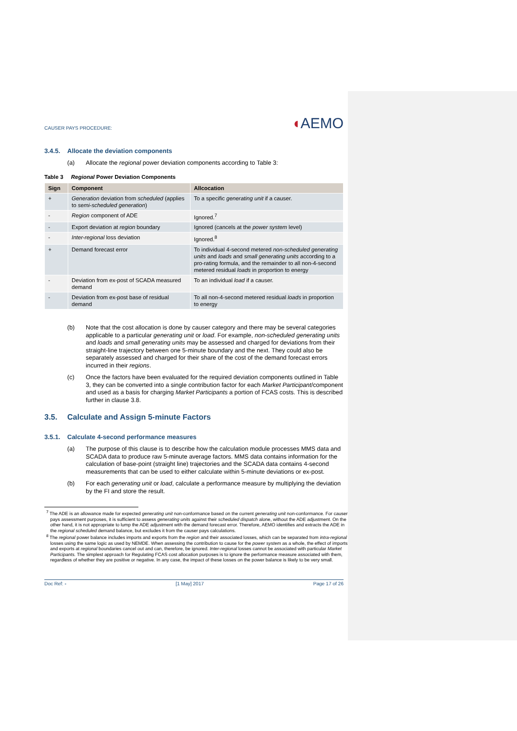CAUSER PAYS PROCEDURE:
◖AEMO
3.4.5. Allocate the deviation components
(a) Allocate the regional power deviation components according to Table 3:
Table 3 Regional Power Deviation Components
| Sign | Component | Allcocation |
| --- | --- | --- |
| + | Generation deviation from scheduled (applies to semi-scheduled generation ) | To a specific generating unit if a causer. |
| - | Region component of ADE | Ignored.<sup>7</sup> |
| - | Export deviation at region boundary | Ignored (cancels at the power system level) |
| - | Inter-regional loss deviation | Ignored.<sup>8</sup> |
| + | Demand forecast error | To individual 4-second metered non-scheduled generating units and loads and small generating units according to a pro-rating formula, and the remainder to all non-4-second metered residual loads in proportion to energy |
| - | Deviation from ex-post of SCADA measured demand | To an individual load if a causer. |
| - | Deviation from ex-post base of residual demand | To all non-4-second metered residual loads in proportion to energy |
(b) Note that the cost allocation is done by causer category and there may be several categories applicable to a particular generating unit or load. For example, non-scheduled generating units and loads and small generating units may be assessed and charged for deviations from their straight-line trajectory between one 5-minute boundary and the next. They could also be separately assessed and charged for their share of the cost of the demand forecast errors incurred in their regions.
(c) Once the factors have been evaluated for the required deviation components outlined in Table 3, they can be converted into a single contribution factor for each Market Participant/component and used as a basis for charging Market Participants a portion of FCAS costs. This is described further in clause 3.8.
3.5. Calculate and Assign 5-minute Factors
3.5.1. Calculate 4-second performance measures
(a) The purpose of this clause is to describe how the calculation module processes MMS data and SCADA data to produce raw 5-minute average factors. MMS data contains information for the calculation of base-point (straight line) trajectories and the SCADA data contains 4-second measurements that can be used to either calculate within 5-minute deviations or ex-post.
(b) For each generating unit or load, calculate a performance measure by multiplying the deviation by the FI and store the result.
<sup>7</sup> The ADE is an allowance made for expected generating unit non-conformance based on the current generating unit non-conformance. For causer pays assessment purposes, it is sufficient to assess generating units against their scheduled dispatch alone, without the ADE adjustment. On the other hand, it is not appropriate to lump the ADE adjustment with the demand forecast error. Therefore, AEMO identifies and extracts the ADE in the regional scheduled demand balance, but excludes it from the causer pays calculations.
<sup>8</sup> The regional power balance includes imports and exports from the region and their associated losses, which can be separated from intra-regional losses using the same logic as used by NEMDE. When assessing the contribution to cause for the power system as a whole, the effect of imports and exports at regional boundaries cancel out and can, therefore, be ignored. Inter-regional losses cannot be associated with particular Market Participants. The simplest approach for Regulating FCAS cost allocation purposes is to ignore the performance measure associated with them, regardless of whether they are positive or negative. In any case, the impact of these losses on the power balance is likely to be very small.
Doc Ref: - [1 May] 2017 Page 17 of 26